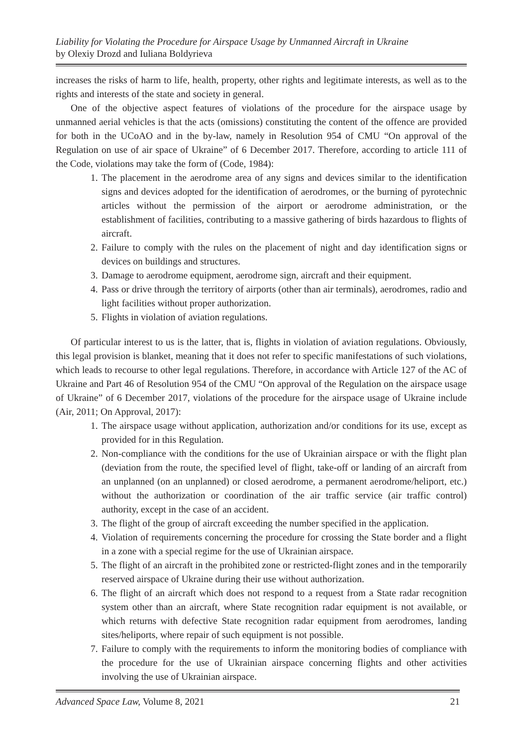Liability for Violating the Procedure for Airspace Usage by Unmanned Aircraft in Ukraine
by Olexiy Drozd and Iuliana Boldyrieva
increases the risks of harm to life, health, property, other rights and legitimate interests, as well as to the rights and interests of the state and society in general.
One of the objective aspect features of violations of the procedure for the airspace usage by unmanned aerial vehicles is that the acts (omissions) constituting the content of the offence are provided for both in the UCoAO and in the by-law, namely in Resolution 954 of CMU “On approval of the Regulation on use of air space of Ukraine” of 6 December 2017. Therefore, according to article 111 of the Code, violations may take the form of (Code, 1984):
1. The placement in the aerodrome area of any signs and devices similar to the identification signs and devices adopted for the identification of aerodromes, or the burning of pyrotechnic articles without the permission of the airport or aerodrome administration, or the establishment of facilities, contributing to a massive gathering of birds hazardous to flights of aircraft.
2. Failure to comply with the rules on the placement of night and day identification signs or devices on buildings and structures.
3. Damage to aerodrome equipment, aerodrome sign, aircraft and their equipment.
4. Pass or drive through the territory of airports (other than air terminals), aerodromes, radio and light facilities without proper authorization.
5. Flights in violation of aviation regulations.
Of particular interest to us is the latter, that is, flights in violation of aviation regulations. Obviously, this legal provision is blanket, meaning that it does not refer to specific manifestations of such violations, which leads to recourse to other legal regulations. Therefore, in accordance with Article 127 of the AC of Ukraine and Part 46 of Resolution 954 of the CMU “On approval of the Regulation on the airspace usage of Ukraine” of 6 December 2017, violations of the procedure for the airspace usage of Ukraine include (Air, 2011; On Approval, 2017):
1. The airspace usage without application, authorization and/or conditions for its use, except as provided for in this Regulation.
2. Non-compliance with the conditions for the use of Ukrainian airspace or with the flight plan (deviation from the route, the specified level of flight, take-off or landing of an aircraft from an unplanned (on an unplanned) or closed aerodrome, a permanent aerodrome/heliport, etc.) without the authorization or coordination of the air traffic service (air traffic control) authority, except in the case of an accident.
3. The flight of the group of aircraft exceeding the number specified in the application.
4. Violation of requirements concerning the procedure for crossing the State border and a flight in a zone with a special regime for the use of Ukrainian airspace.
5. The flight of an aircraft in the prohibited zone or restricted-flight zones and in the temporarily reserved airspace of Ukraine during their use without authorization.
6. The flight of an aircraft which does not respond to a request from a State radar recognition system other than an aircraft, where State recognition radar equipment is not available, or which returns with defective State recognition radar equipment from aerodromes, landing sites/heliports, where repair of such equipment is not possible.
7. Failure to comply with the requirements to inform the monitoring bodies of compliance with the procedure for the use of Ukrainian airspace concerning flights and other activities involving the use of Ukrainian airspace.
Advanced Space Law, Volume 8, 2021 21